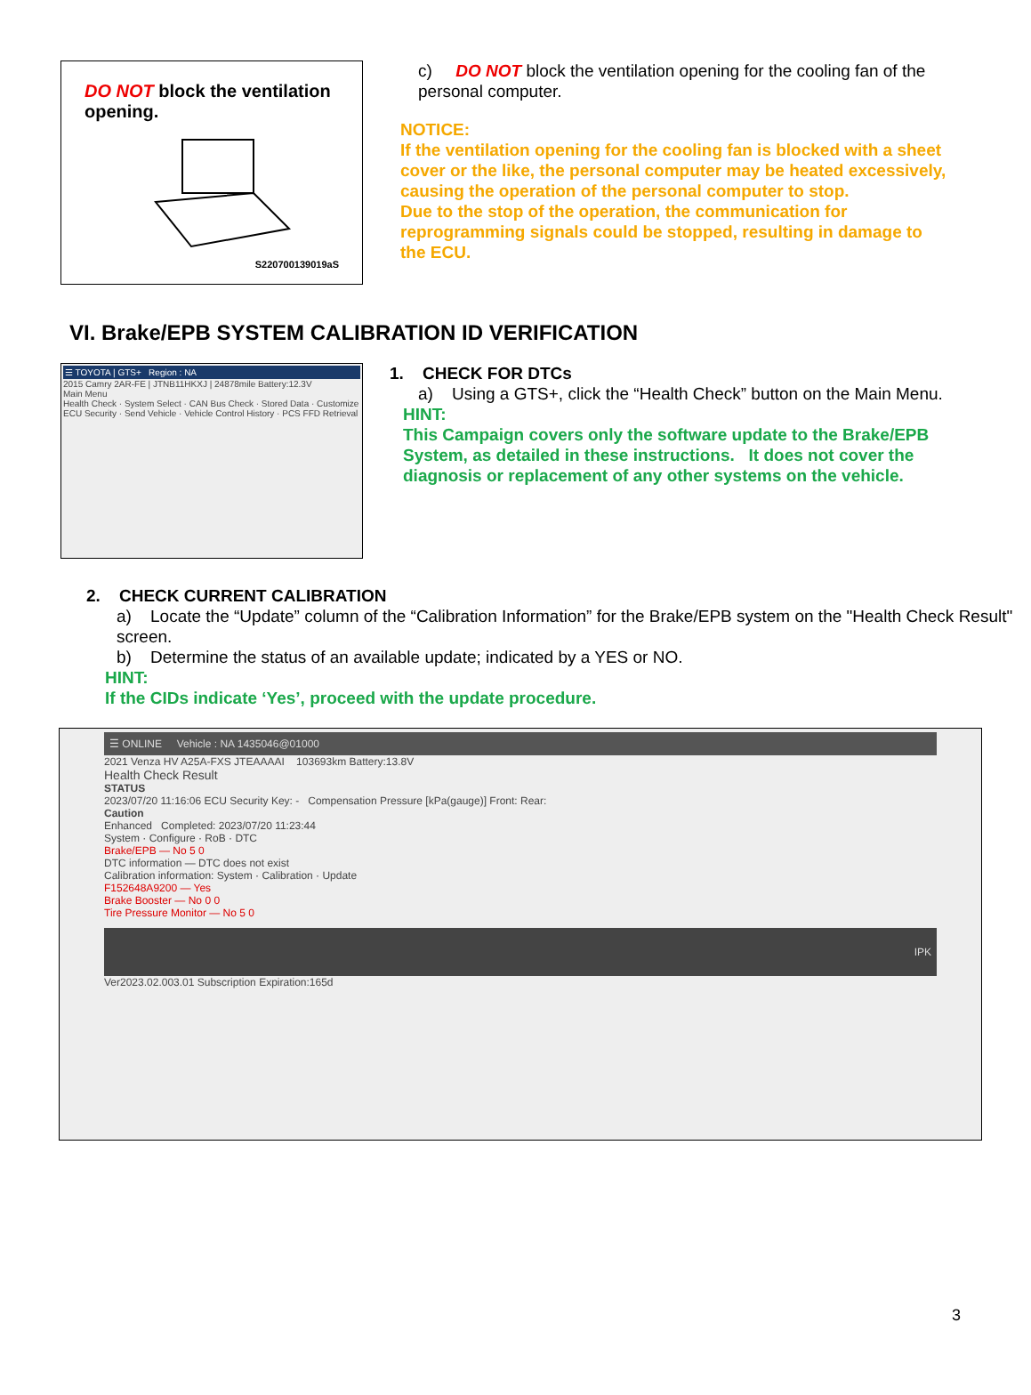DO NOT block the ventilation opening.
S220700139019aS
c) DO NOT block the ventilation opening for the cooling fan of the personal computer.
NOTICE:
If the ventilation opening for the cooling fan is blocked with a sheet cover or the like, the personal computer may be heated excessively, causing the operation of the personal computer to stop.
Due to the stop of the operation, the communication for reprogramming signals could be stopped, resulting in damage to the ECU.
VI. Brake/EPB SYSTEM CALIBRATION ID VERIFICATION
☰ TOYOTA | GTS+ Region : NA
2015 Camry 2AR-FE | JTNB11HKXJ | 24878mile Battery:12.3V
Main Menu
Health Check · System Select · CAN Bus Check · Stored Data · Customize
ECU Security · Send Vehicle · Vehicle Control History · PCS FFD Retrieval
1. CHECK FOR DTCs
a) Using a GTS+, click the “Health Check” button on the Main Menu.
HINT:
This Campaign covers only the software update to the Brake/EPB System, as detailed in these instructions. It does not cover the diagnosis or replacement of any other systems on the vehicle.
2. CHECK CURRENT CALIBRATION
a) Locate the “Update” column of the “Calibration Information” for the Brake/EPB system on the "Health Check Result" screen.
b) Determine the status of an available update; indicated by a YES or NO.
HINT:
If the CIDs indicate ‘Yes’, proceed with the update procedure.
☰ ONLINE Vehicle : NA 1435046@01000
2021 Venza HV A25A-FXS JTEAAAAI 103693km Battery:13.8V
Health Check Result
STATUS
2023/07/20 11:16:06 ECU Security Key: - Compensation Pressure [kPa(gauge)] Front: Rear:
Caution
Enhanced Completed: 2023/07/20 11:23:44
System · Configure · RoB · DTC
Brake/EPB — No 5 0
DTC information — DTC does not exist
Calibration information: System · Calibration · Update
F152648A9200 — Yes
Brake Booster — No 0 0
Tire Pressure Monitor — No 5 0
IPK
Ver2023.02.003.01 Subscription Expiration:165d
3